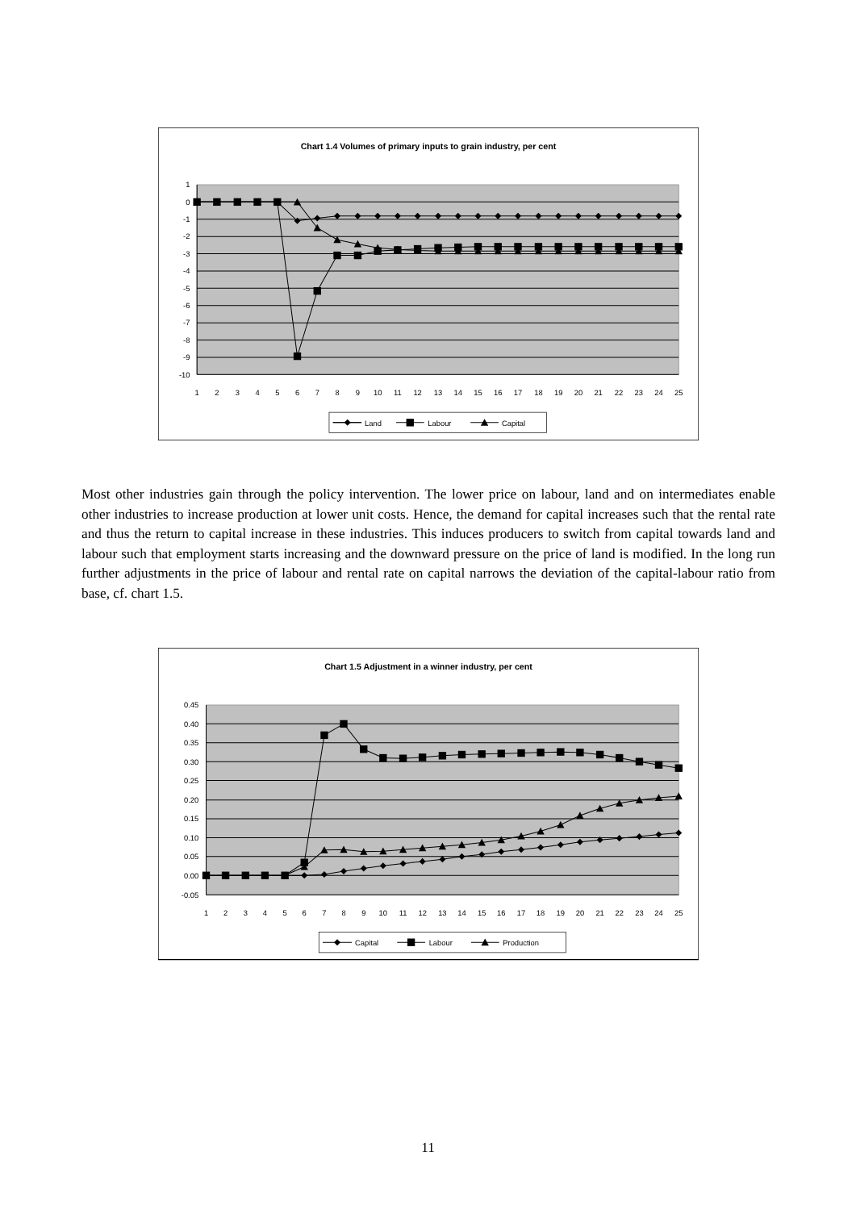Chart 1.4 Volumes of primary inputs to grain industry, per cent
1
0
-1
-2
-3
-4
-5
-6
-7
-8
-9
-10
1
2
3
4
5
6
7
8
9
10
11
12
13
14
15
16
17
18
19
20
21
22
23
24
25
Land
Labour
Capital
Most other industries gain through the policy intervention. The lower price on labour, land and on intermediates enable other industries to increase production at lower unit costs. Hence, the demand for capital increases such that the rental rate and thus the return to capital increase in these industries. This induces producers to switch from capital towards land and labour such that employment starts increasing and the downward pressure on the price of land is modified. In the long run further adjustments in the price of labour and rental rate on capital narrows the deviation of the capital-labour ratio from base, cf. chart 1.5.
Chart 1.5 Adjustment in a winner industry, per cent
0.45
0.40
0.35
0.30
0.25
0.20
0.15
0.10
0.05
0.00
-0.05
1
2
3
4
5
6
7
8
9
10
11
12
13
14
15
16
17
18
19
20
21
22
23
24
25
Capital
Labour
Production
11